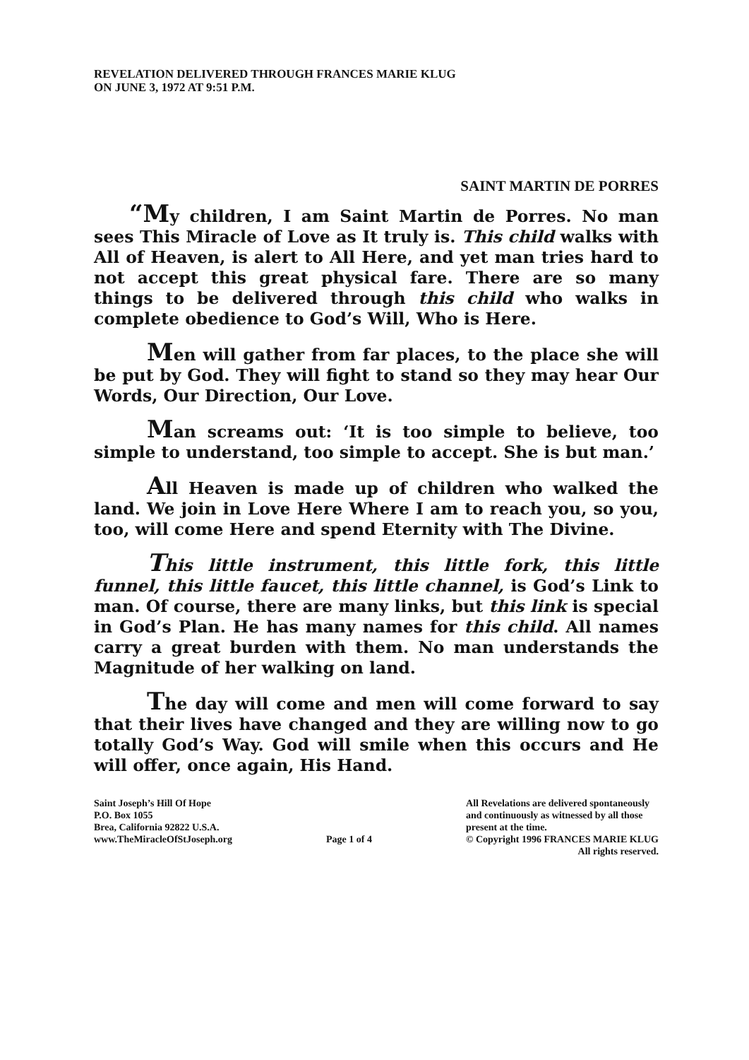REVELATION DELIVERED THROUGH FRANCES MARIE KLUG
ON JUNE 3, 1972 AT 9:51 P.M.
SAINT MARTIN DE PORRES
“My children, I am Saint Martin de Porres. No man sees This Miracle of Love as It truly is. This child walks with All of Heaven, is alert to All Here, and yet man tries hard to not accept this great physical fare. There are so many things to be delivered through this child who walks in complete obedience to God’s Will, Who is Here.
Men will gather from far places, to the place she will be put by God. They will fight to stand so they may hear Our Words, Our Direction, Our Love.
Man screams out: ‘It is too simple to believe, too simple to understand, too simple to accept. She is but man.’
All Heaven is made up of children who walked the land. We join in Love Here Where I am to reach you, so you, too, will come Here and spend Eternity with The Divine.
This little instrument, this little fork, this little funnel, this little faucet, this little channel, is God’s Link to man. Of course, there are many links, but this link is special in God’s Plan. He has many names for this child. All names carry a great burden with them. No man understands the Magnitude of her walking on land.
The day will come and men will come forward to say that their lives have changed and they are willing now to go totally God’s Way. God will smile when this occurs and He will offer, once again, His Hand.
Saint Joseph’s Hill Of Hope
P.O. Box 1055
Brea, California 92822 U.S.A.
www.TheMiracleOfStJoseph.org
Page 1 of 4 All Revelations are delivered spontaneously
and continuously as witnessed by all those
present at the time.
© Copyright 1996 FRANCES MARIE KLUG
All rights reserved.